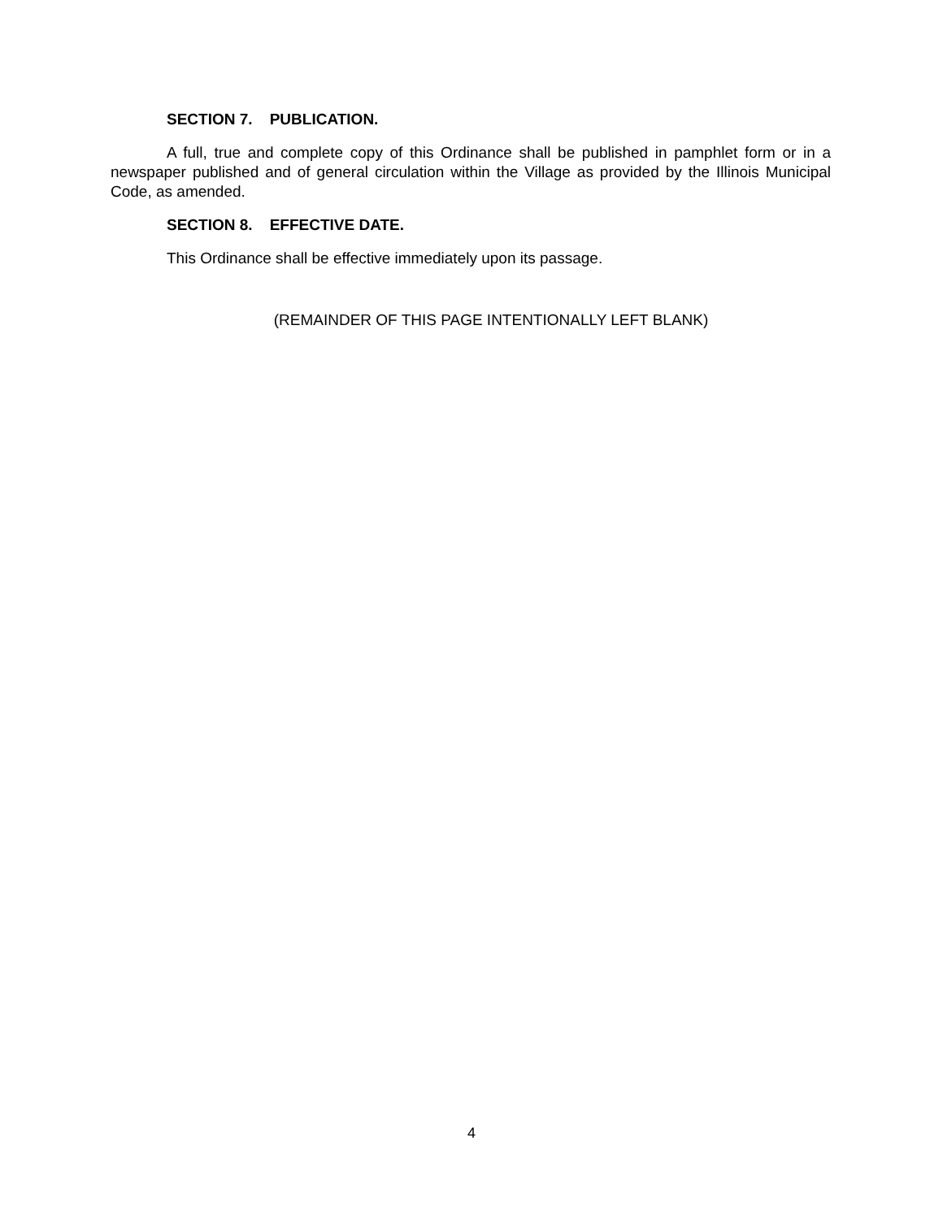SECTION 7. PUBLICATION.
A full, true and complete copy of this Ordinance shall be published in pamphlet form or in a newspaper published and of general circulation within the Village as provided by the Illinois Municipal Code, as amended.
SECTION 8. EFFECTIVE DATE.
This Ordinance shall be effective immediately upon its passage.
(REMAINDER OF THIS PAGE INTENTIONALLY LEFT BLANK)
4